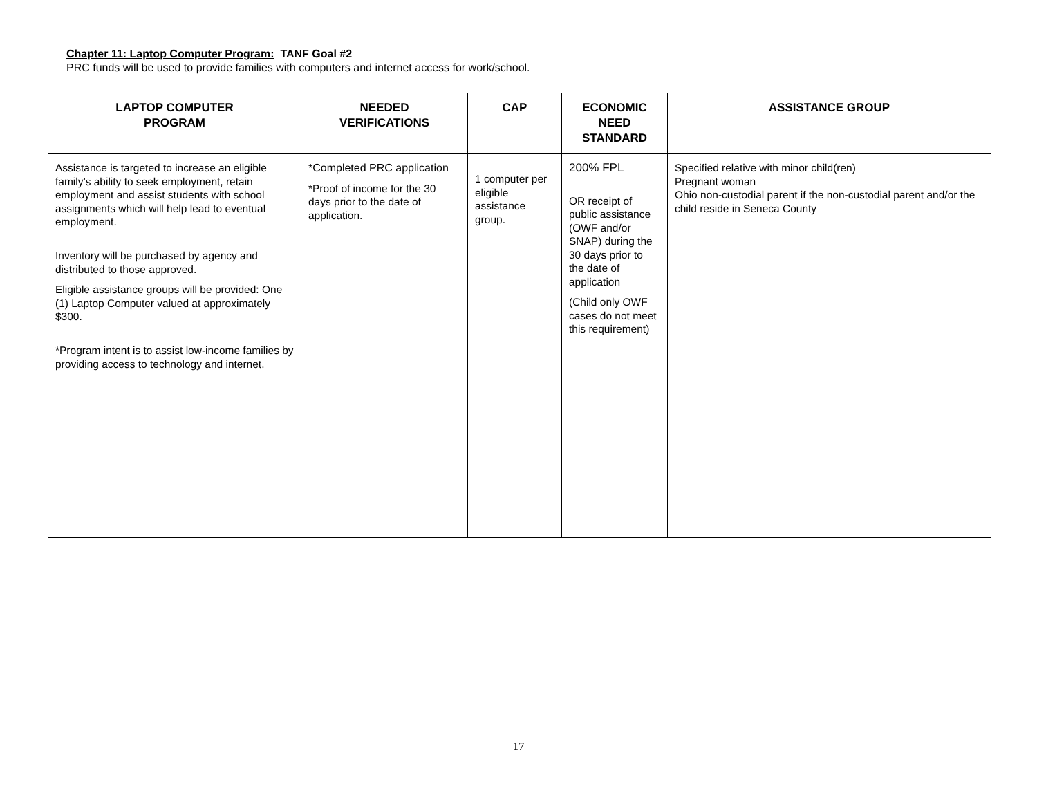Chapter 11: Laptop Computer Program: TANF Goal #2
PRC funds will be used to provide families with computers and internet access for work/school.
| LAPTOP COMPUTER PROGRAM | NEEDED VERIFICATIONS | CAP | ECONOMIC NEED STANDARD | ASSISTANCE GROUP |
| --- | --- | --- | --- | --- |
| Assistance is targeted to increase an eligible family’s ability to seek employment, retain employment and assist students with school assignments which will help lead to eventual employment. Inventory will be purchased by agency and distributed to those approved. Eligible assistance groups will be provided: One (1) Laptop Computer valued at approximately $300. *Program intent is to assist low-income families by providing access to technology and internet. | *Completed PRC application *Proof of income for the 30 days prior to the date of application. | 1 computer per eligible assistance group. | 200% FPL OR receipt of public assistance (OWF and/or SNAP) during the 30 days prior to the date of application (Child only OWF cases do not meet this requirement) | Specified relative with minor child(ren) Pregnant woman Ohio non-custodial parent if the non-custodial parent and/or the child reside in Seneca County |
17